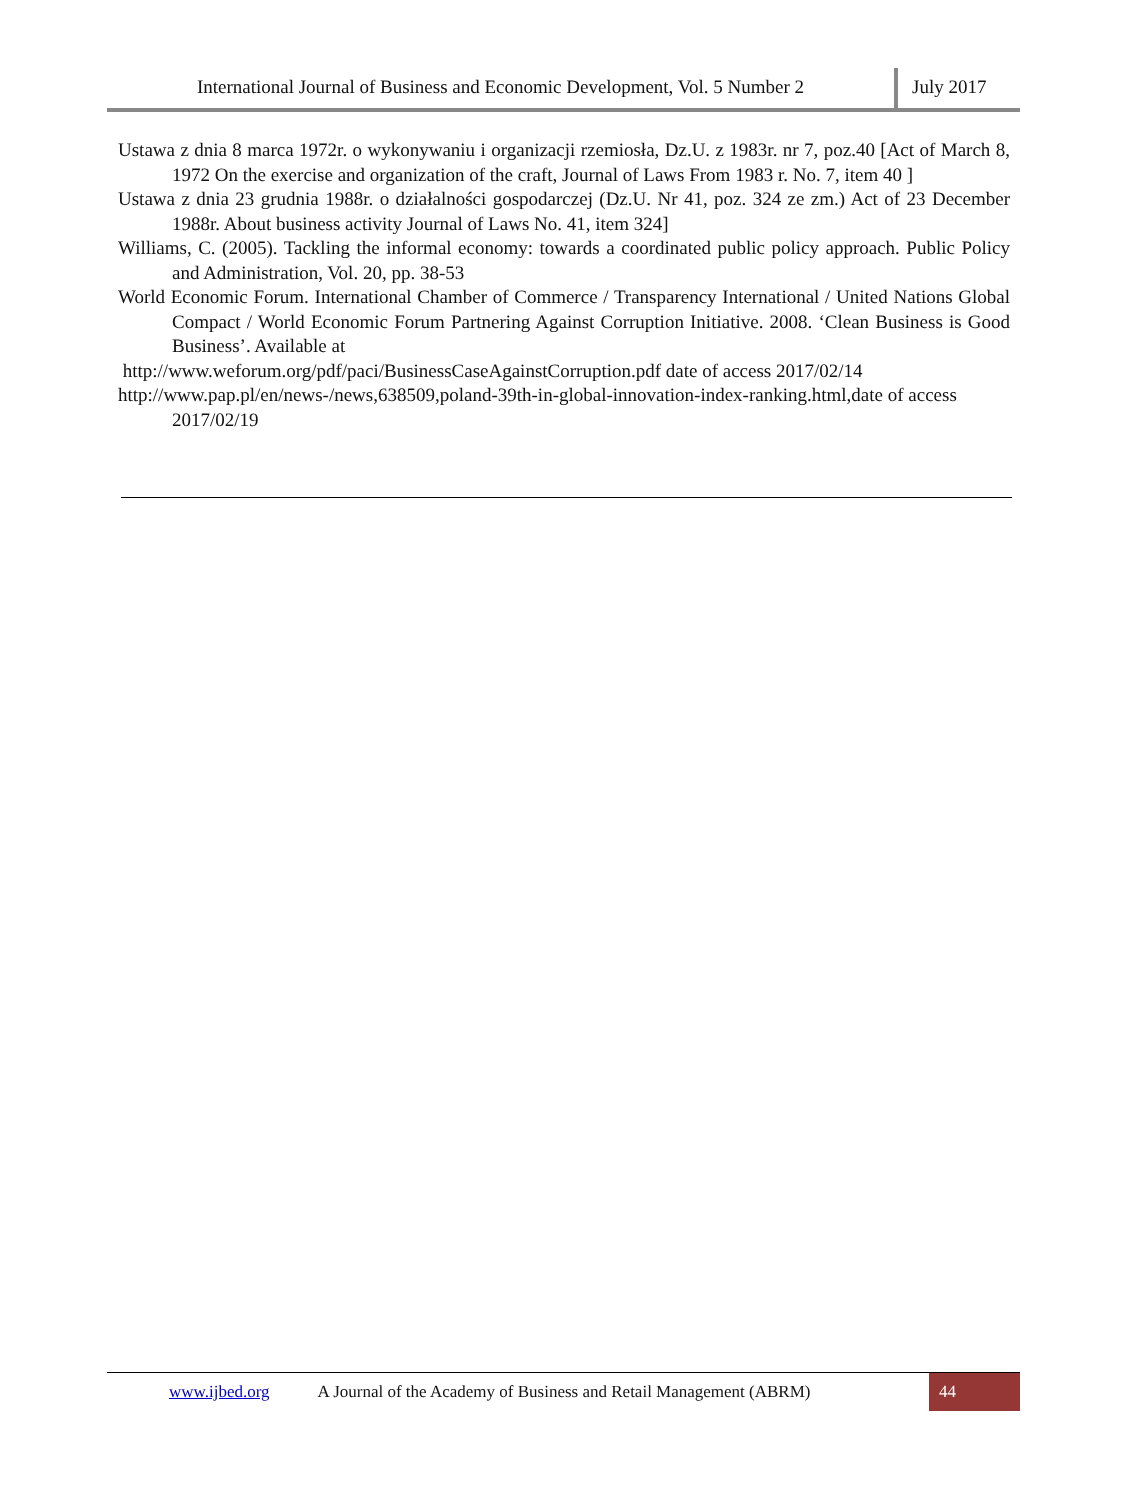International Journal of Business and Economic Development, Vol. 5 Number 2
July 2017
Ustawa z dnia 8 marca 1972r. o wykonywaniu i organizacji rzemiosła, Dz.U. z 1983r. nr 7, poz.40 [Act of March 8, 1972 On the exercise and organization of the craft, Journal of Laws From 1983 r. No. 7, item 40 ]
Ustawa z dnia 23 grudnia 1988r. o działalności gospodarczej (Dz.U. Nr 41, poz. 324 ze zm.) Act of 23 December 1988r. About business activity Journal of Laws No. 41, item 324]
Williams, C. (2005). Tackling the informal economy: towards a coordinated public policy approach. Public Policy and Administration, Vol. 20, pp. 38-53
World Economic Forum. International Chamber of Commerce / Transparency International / United Nations Global Compact / World Economic Forum Partnering Against Corruption Initiative. 2008. ‘Clean Business is Good Business’. Available at
http://www.weforum.org/pdf/paci/BusinessCaseAgainstCorruption.pdf date of access 2017/02/14
http://www.pap.pl/en/news-/news,638509,poland-39th-in-global-innovation-index-ranking.html,date of access 2017/02/19
www.ijbed.org A Journal of the Academy of Business and Retail Management (ABRM) 44